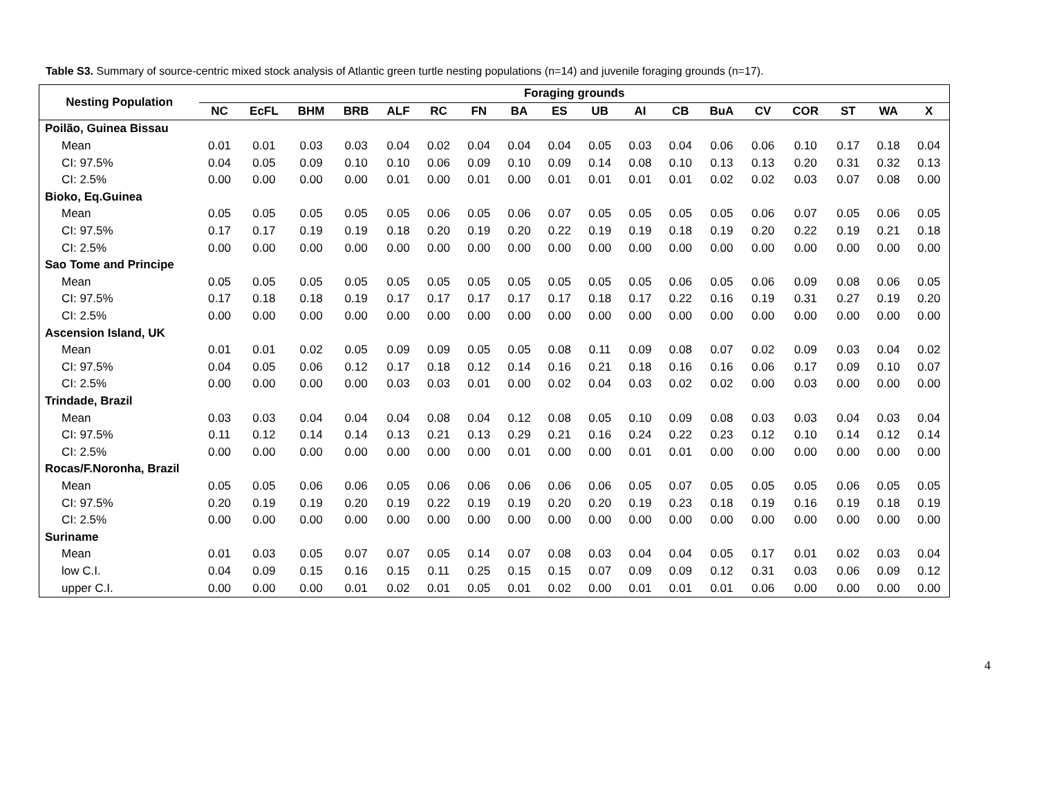Table S3. Summary of source-centric mixed stock analysis of Atlantic green turtle nesting populations (n=14) and juvenile foraging grounds (n=17).
| Nesting Population | Foraging grounds | | | | | | | | | | | | | | | | | |
| --- | --- | --- | --- | --- | --- | --- | --- | --- | --- | --- | --- | --- | --- | --- | --- | --- | --- | --- |
| | NC | EcFL | BHM | BRB | ALF | RC | FN | BA | ES | UB | AI | CB | BuA | CV | COR | ST | WA | X |
| Poilão, Guinea Bissau | | | | | | | | | | | | | | | | | | |
| Mean | 0.01 | 0.01 | 0.03 | 0.03 | 0.04 | 0.02 | 0.04 | 0.04 | 0.04 | 0.05 | 0.03 | 0.04 | 0.06 | 0.06 | 0.10 | 0.17 | 0.18 | 0.04 |
| CI: 97.5% | 0.04 | 0.05 | 0.09 | 0.10 | 0.10 | 0.06 | 0.09 | 0.10 | 0.09 | 0.14 | 0.08 | 0.10 | 0.13 | 0.13 | 0.20 | 0.31 | 0.32 | 0.13 |
| CI: 2.5% | 0.00 | 0.00 | 0.00 | 0.00 | 0.01 | 0.00 | 0.01 | 0.00 | 0.01 | 0.01 | 0.01 | 0.01 | 0.02 | 0.02 | 0.03 | 0.07 | 0.08 | 0.00 |
| Bioko, Eq.Guinea | | | | | | | | | | | | | | | | | | |
| Mean | 0.05 | 0.05 | 0.05 | 0.05 | 0.05 | 0.06 | 0.05 | 0.06 | 0.07 | 0.05 | 0.05 | 0.05 | 0.05 | 0.06 | 0.07 | 0.05 | 0.06 | 0.05 |
| CI: 97.5% | 0.17 | 0.17 | 0.19 | 0.19 | 0.18 | 0.20 | 0.19 | 0.20 | 0.22 | 0.19 | 0.19 | 0.18 | 0.19 | 0.20 | 0.22 | 0.19 | 0.21 | 0.18 |
| CI: 2.5% | 0.00 | 0.00 | 0.00 | 0.00 | 0.00 | 0.00 | 0.00 | 0.00 | 0.00 | 0.00 | 0.00 | 0.00 | 0.00 | 0.00 | 0.00 | 0.00 | 0.00 | 0.00 |
| Sao Tome and Principe | | | | | | | | | | | | | | | | | | |
| Mean | 0.05 | 0.05 | 0.05 | 0.05 | 0.05 | 0.05 | 0.05 | 0.05 | 0.05 | 0.05 | 0.05 | 0.06 | 0.05 | 0.06 | 0.09 | 0.08 | 0.06 | 0.05 |
| CI: 97.5% | 0.17 | 0.18 | 0.18 | 0.19 | 0.17 | 0.17 | 0.17 | 0.17 | 0.17 | 0.18 | 0.17 | 0.22 | 0.16 | 0.19 | 0.31 | 0.27 | 0.19 | 0.20 |
| CI: 2.5% | 0.00 | 0.00 | 0.00 | 0.00 | 0.00 | 0.00 | 0.00 | 0.00 | 0.00 | 0.00 | 0.00 | 0.00 | 0.00 | 0.00 | 0.00 | 0.00 | 0.00 | 0.00 |
| Ascension Island, UK | | | | | | | | | | | | | | | | | | |
| Mean | 0.01 | 0.01 | 0.02 | 0.05 | 0.09 | 0.09 | 0.05 | 0.05 | 0.08 | 0.11 | 0.09 | 0.08 | 0.07 | 0.02 | 0.09 | 0.03 | 0.04 | 0.02 |
| CI: 97.5% | 0.04 | 0.05 | 0.06 | 0.12 | 0.17 | 0.18 | 0.12 | 0.14 | 0.16 | 0.21 | 0.18 | 0.16 | 0.16 | 0.06 | 0.17 | 0.09 | 0.10 | 0.07 |
| CI: 2.5% | 0.00 | 0.00 | 0.00 | 0.00 | 0.03 | 0.03 | 0.01 | 0.00 | 0.02 | 0.04 | 0.03 | 0.02 | 0.02 | 0.00 | 0.03 | 0.00 | 0.00 | 0.00 |
| Trindade, Brazil | | | | | | | | | | | | | | | | | | |
| Mean | 0.03 | 0.03 | 0.04 | 0.04 | 0.04 | 0.08 | 0.04 | 0.12 | 0.08 | 0.05 | 0.10 | 0.09 | 0.08 | 0.03 | 0.03 | 0.04 | 0.03 | 0.04 |
| CI: 97.5% | 0.11 | 0.12 | 0.14 | 0.14 | 0.13 | 0.21 | 0.13 | 0.29 | 0.21 | 0.16 | 0.24 | 0.22 | 0.23 | 0.12 | 0.10 | 0.14 | 0.12 | 0.14 |
| CI: 2.5% | 0.00 | 0.00 | 0.00 | 0.00 | 0.00 | 0.00 | 0.00 | 0.01 | 0.00 | 0.00 | 0.01 | 0.01 | 0.00 | 0.00 | 0.00 | 0.00 | 0.00 | 0.00 |
| Rocas/F.Noronha, Brazil | | | | | | | | | | | | | | | | | | |
| Mean | 0.05 | 0.05 | 0.06 | 0.06 | 0.05 | 0.06 | 0.06 | 0.06 | 0.06 | 0.06 | 0.05 | 0.07 | 0.05 | 0.05 | 0.05 | 0.06 | 0.05 | 0.05 |
| CI: 97.5% | 0.20 | 0.19 | 0.19 | 0.20 | 0.19 | 0.22 | 0.19 | 0.19 | 0.20 | 0.20 | 0.19 | 0.23 | 0.18 | 0.19 | 0.16 | 0.19 | 0.18 | 0.19 |
| CI: 2.5% | 0.00 | 0.00 | 0.00 | 0.00 | 0.00 | 0.00 | 0.00 | 0.00 | 0.00 | 0.00 | 0.00 | 0.00 | 0.00 | 0.00 | 0.00 | 0.00 | 0.00 | 0.00 |
| Suriname | | | | | | | | | | | | | | | | | | |
| Mean | 0.01 | 0.03 | 0.05 | 0.07 | 0.07 | 0.05 | 0.14 | 0.07 | 0.08 | 0.03 | 0.04 | 0.04 | 0.05 | 0.17 | 0.01 | 0.02 | 0.03 | 0.04 |
| low C.I. | 0.04 | 0.09 | 0.15 | 0.16 | 0.15 | 0.11 | 0.25 | 0.15 | 0.15 | 0.07 | 0.09 | 0.09 | 0.12 | 0.31 | 0.03 | 0.06 | 0.09 | 0.12 |
| upper C.I. | 0.00 | 0.00 | 0.00 | 0.01 | 0.02 | 0.01 | 0.05 | 0.01 | 0.02 | 0.00 | 0.01 | 0.01 | 0.01 | 0.06 | 0.00 | 0.00 | 0.00 | 0.00 |
4